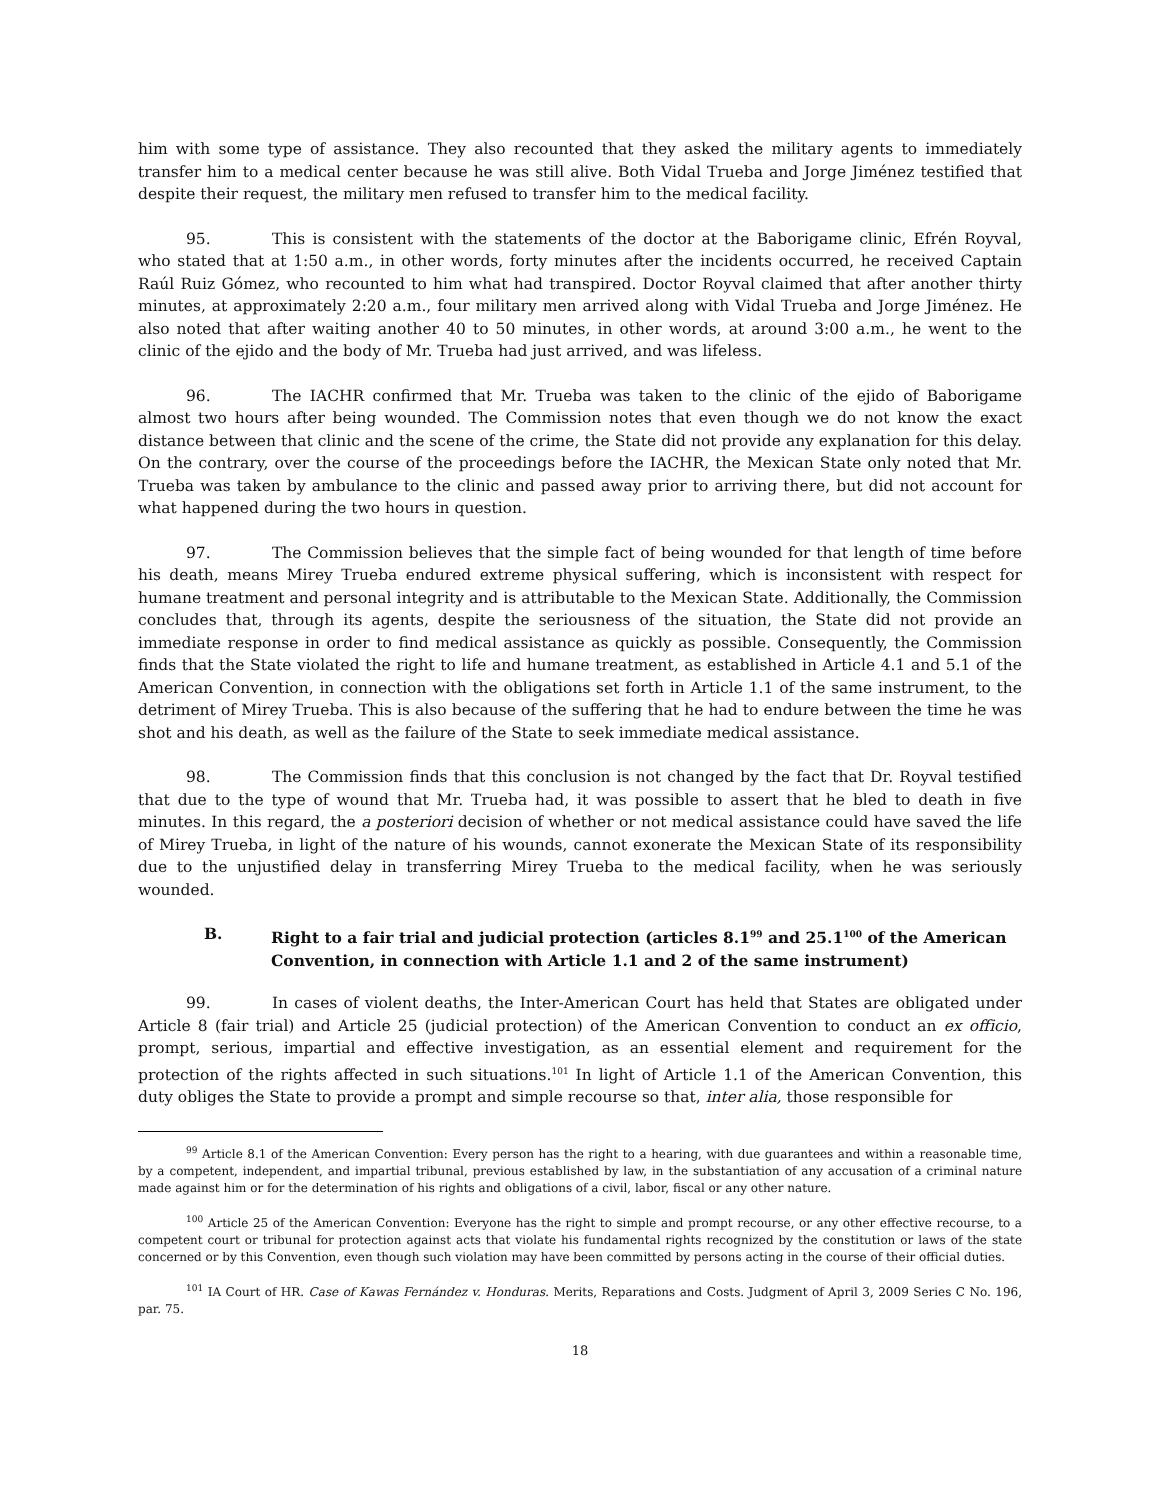him with some type of assistance. They also recounted that they asked the military agents to immediately transfer him to a medical center because he was still alive. Both Vidal Trueba and Jorge Jiménez testified that despite their request, the military men refused to transfer him to the medical facility.
95. This is consistent with the statements of the doctor at the Baborigame clinic, Efrén Royval, who stated that at 1:50 a.m., in other words, forty minutes after the incidents occurred, he received Captain Raúl Ruiz Gómez, who recounted to him what had transpired. Doctor Royval claimed that after another thirty minutes, at approximately 2:20 a.m., four military men arrived along with Vidal Trueba and Jorge Jiménez. He also noted that after waiting another 40 to 50 minutes, in other words, at around 3:00 a.m., he went to the clinic of the ejido and the body of Mr. Trueba had just arrived, and was lifeless.
96. The IACHR confirmed that Mr. Trueba was taken to the clinic of the ejido of Baborigame almost two hours after being wounded. The Commission notes that even though we do not know the exact distance between that clinic and the scene of the crime, the State did not provide any explanation for this delay. On the contrary, over the course of the proceedings before the IACHR, the Mexican State only noted that Mr. Trueba was taken by ambulance to the clinic and passed away prior to arriving there, but did not account for what happened during the two hours in question.
97. The Commission believes that the simple fact of being wounded for that length of time before his death, means Mirey Trueba endured extreme physical suffering, which is inconsistent with respect for humane treatment and personal integrity and is attributable to the Mexican State. Additionally, the Commission concludes that, through its agents, despite the seriousness of the situation, the State did not provide an immediate response in order to find medical assistance as quickly as possible. Consequently, the Commission finds that the State violated the right to life and humane treatment, as established in Article 4.1 and 5.1 of the American Convention, in connection with the obligations set forth in Article 1.1 of the same instrument, to the detriment of Mirey Trueba. This is also because of the suffering that he had to endure between the time he was shot and his death, as well as the failure of the State to seek immediate medical assistance.
98. The Commission finds that this conclusion is not changed by the fact that Dr. Royval testified that due to the type of wound that Mr. Trueba had, it was possible to assert that he bled to death in five minutes. In this regard, the a posteriori decision of whether or not medical assistance could have saved the life of Mirey Trueba, in light of the nature of his wounds, cannot exonerate the Mexican State of its responsibility due to the unjustified delay in transferring Mirey Trueba to the medical facility, when he was seriously wounded.
B. Right to a fair trial and judicial protection (articles 8.1<sup>99</sup> and 25.1<sup>100</sup> of the American Convention, in connection with Article 1.1 and 2 of the same instrument)
99. In cases of violent deaths, the Inter-American Court has held that States are obligated under Article 8 (fair trial) and Article 25 (judicial protection) of the American Convention to conduct an ex officio, prompt, serious, impartial and effective investigation, as an essential element and requirement for the protection of the rights affected in such situations.<sup>101</sup> In light of Article 1.1 of the American Convention, this duty obliges the State to provide a prompt and simple recourse so that, inter alia, those responsible for
<sup>99</sup> Article 8.1 of the American Convention: Every person has the right to a hearing, with due guarantees and within a reasonable time, by a competent, independent, and impartial tribunal, previous established by law, in the substantiation of any accusation of a criminal nature made against him or for the determination of his rights and obligations of a civil, labor, fiscal or any other nature.
<sup>100</sup> Article 25 of the American Convention: Everyone has the right to simple and prompt recourse, or any other effective recourse, to a competent court or tribunal for protection against acts that violate his fundamental rights recognized by the constitution or laws of the state concerned or by this Convention, even though such violation may have been committed by persons acting in the course of their official duties.
<sup>101</sup> IA Court of HR. Case of Kawas Fernández v. Honduras. Merits, Reparations and Costs. Judgment of April 3, 2009 Series C No. 196, par. 75.
18